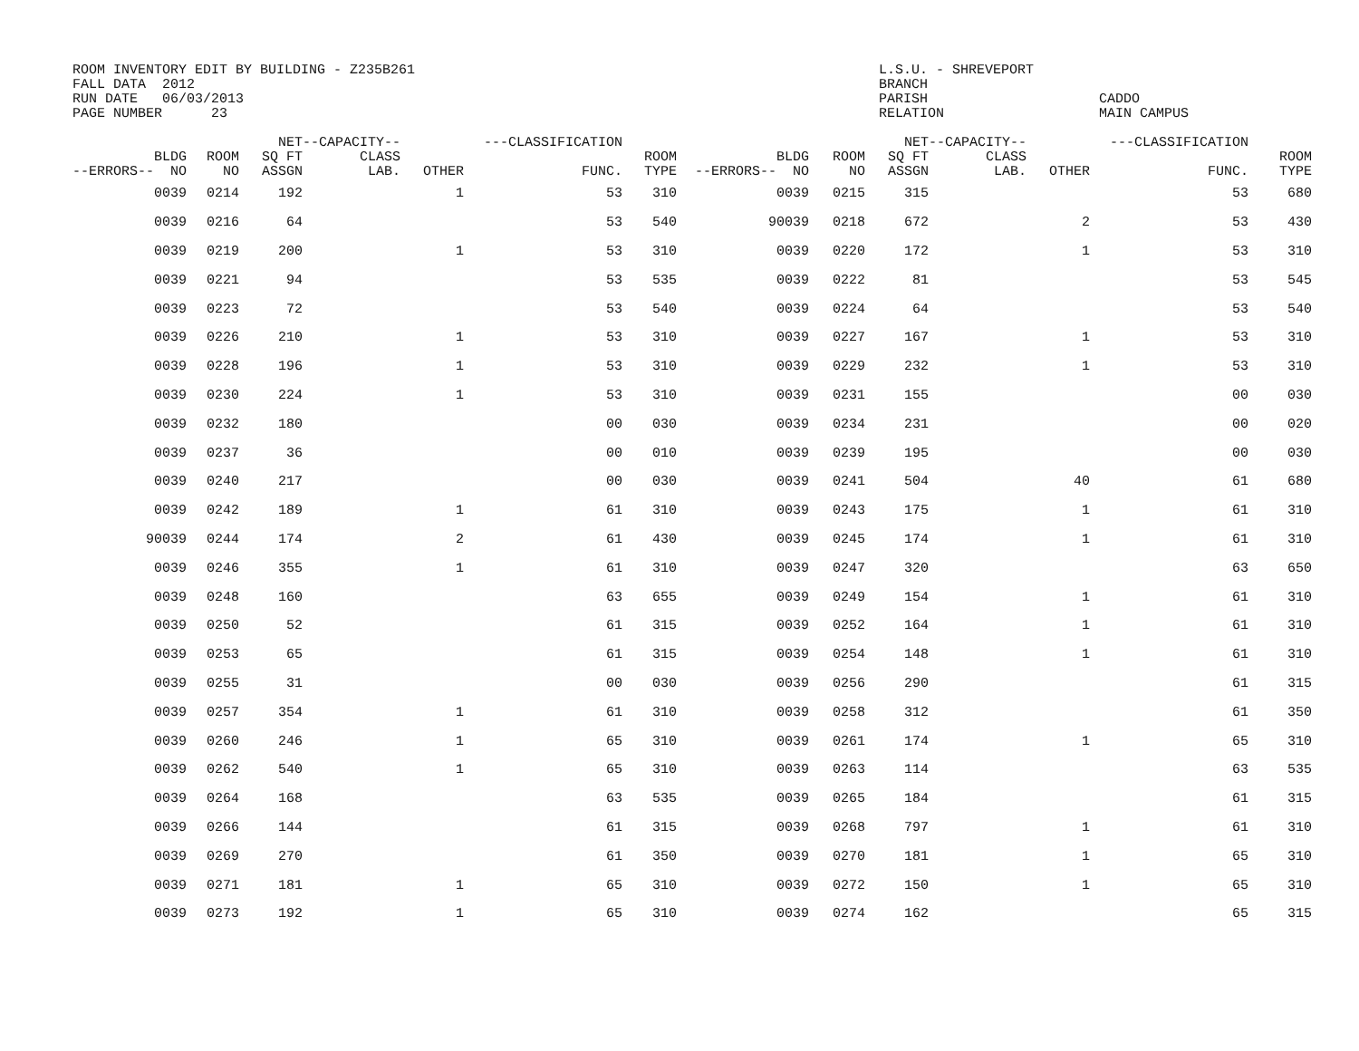ROOM INVENTORY EDIT BY BUILDING - Z235B261 FALL DATA 2012 RUN DATE 06/03/2013 PAGE NUMBER 23
L.S.U. - SHREVEPORT BRANCH PARISH CADDO RELATION MAIN CAMPUS
| --ERRORS-- | BLDG NO | ROOM NO | NET SQ FT ASSGN | --CAPACITY-- CLASS LAB. | OTHER | ---CLASSIFICATION FUNC. | ROOM TYPE | --ERRORS-- | BLDG NO | ROOM NO | NET SQ FT ASSGN | --CAPACITY-- CLASS LAB. | OTHER | ---CLASSIFICATION FUNC. | ROOM TYPE |
| --- | --- | --- | --- | --- | --- | --- | --- | --- | --- | --- | --- | --- | --- | --- | --- |
| | 0039 | 0214 | 192 | | 1 | 53 | 310 | | 0039 | 0215 | 315 | | | 53 | 680 |
| | 0039 | 0216 | 64 | | | 53 | 540 | 9 | 0039 | 0218 | 672 | | 2 | 53 | 430 |
| | 0039 | 0219 | 200 | | 1 | 53 | 310 | | 0039 | 0220 | 172 | | 1 | 53 | 310 |
| | 0039 | 0221 | 94 | | | 53 | 535 | | 0039 | 0222 | 81 | | | 53 | 545 |
| | 0039 | 0223 | 72 | | | 53 | 540 | | 0039 | 0224 | 64 | | | 53 | 540 |
| | 0039 | 0226 | 210 | | 1 | 53 | 310 | | 0039 | 0227 | 167 | | 1 | 53 | 310 |
| | 0039 | 0228 | 196 | | 1 | 53 | 310 | | 0039 | 0229 | 232 | | 1 | 53 | 310 |
| | 0039 | 0230 | 224 | | 1 | 53 | 310 | | 0039 | 0231 | 155 | | | 00 | 030 |
| | 0039 | 0232 | 180 | | | 00 | 030 | | 0039 | 0234 | 231 | | | 00 | 020 |
| | 0039 | 0237 | 36 | | | 00 | 010 | | 0039 | 0239 | 195 | | | 00 | 030 |
| | 0039 | 0240 | 217 | | | 00 | 030 | | 0039 | 0241 | 504 | | 40 | 61 | 680 |
| | 0039 | 0242 | 189 | | 1 | 61 | 310 | | 0039 | 0243 | 175 | | 1 | 61 | 310 |
| 9 | 0039 | 0244 | 174 | | 2 | 61 | 430 | | 0039 | 0245 | 174 | | 1 | 61 | 310 |
| | 0039 | 0246 | 355 | | 1 | 61 | 310 | | 0039 | 0247 | 320 | | | 63 | 650 |
| | 0039 | 0248 | 160 | | | 63 | 655 | | 0039 | 0249 | 154 | | 1 | 61 | 310 |
| | 0039 | 0250 | 52 | | | 61 | 315 | | 0039 | 0252 | 164 | | 1 | 61 | 310 |
| | 0039 | 0253 | 65 | | | 61 | 315 | | 0039 | 0254 | 148 | | 1 | 61 | 310 |
| | 0039 | 0255 | 31 | | | 00 | 030 | | 0039 | 0256 | 290 | | | 61 | 315 |
| | 0039 | 0257 | 354 | | 1 | 61 | 310 | | 0039 | 0258 | 312 | | | 61 | 350 |
| | 0039 | 0260 | 246 | | 1 | 65 | 310 | | 0039 | 0261 | 174 | | 1 | 65 | 310 |
| | 0039 | 0262 | 540 | | 1 | 65 | 310 | | 0039 | 0263 | 114 | | | 63 | 535 |
| | 0039 | 0264 | 168 | | | 63 | 535 | | 0039 | 0265 | 184 | | | 61 | 315 |
| | 0039 | 0266 | 144 | | | 61 | 315 | | 0039 | 0268 | 797 | | 1 | 61 | 310 |
| | 0039 | 0269 | 270 | | | 61 | 350 | | 0039 | 0270 | 181 | | 1 | 65 | 310 |
| | 0039 | 0271 | 181 | | 1 | 65 | 310 | | 0039 | 0272 | 150 | | 1 | 65 | 310 |
| | 0039 | 0273 | 192 | | 1 | 65 | 310 | | 0039 | 0274 | 162 | | | 65 | 315 |